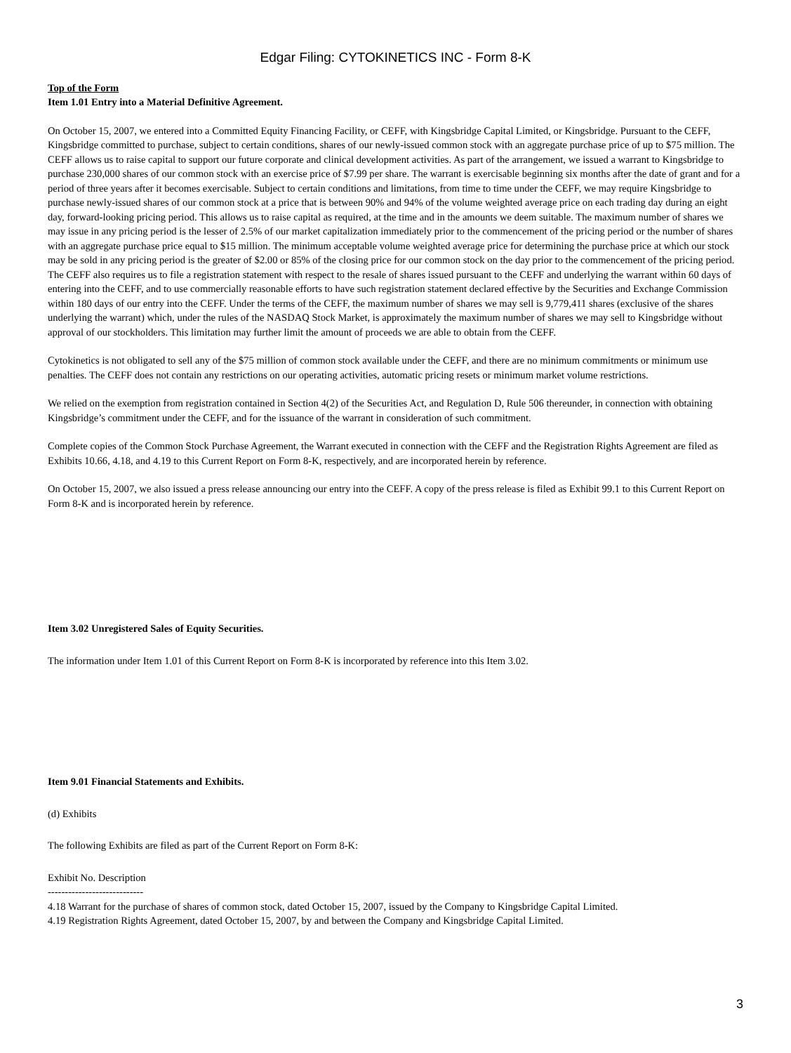Edgar Filing: CYTOKINETICS INC - Form 8-K
Top of the Form
Item 1.01 Entry into a Material Definitive Agreement.
On October 15, 2007, we entered into a Committed Equity Financing Facility, or CEFF, with Kingsbridge Capital Limited, or Kingsbridge. Pursuant to the CEFF, Kingsbridge committed to purchase, subject to certain conditions, shares of our newly-issued common stock with an aggregate purchase price of up to $75 million. The CEFF allows us to raise capital to support our future corporate and clinical development activities. As part of the arrangement, we issued a warrant to Kingsbridge to purchase 230,000 shares of our common stock with an exercise price of $7.99 per share. The warrant is exercisable beginning six months after the date of grant and for a period of three years after it becomes exercisable. Subject to certain conditions and limitations, from time to time under the CEFF, we may require Kingsbridge to purchase newly-issued shares of our common stock at a price that is between 90% and 94% of the volume weighted average price on each trading day during an eight day, forward-looking pricing period. This allows us to raise capital as required, at the time and in the amounts we deem suitable. The maximum number of shares we may issue in any pricing period is the lesser of 2.5% of our market capitalization immediately prior to the commencement of the pricing period or the number of shares with an aggregate purchase price equal to $15 million. The minimum acceptable volume weighted average price for determining the purchase price at which our stock may be sold in any pricing period is the greater of $2.00 or 85% of the closing price for our common stock on the day prior to the commencement of the pricing period. The CEFF also requires us to file a registration statement with respect to the resale of shares issued pursuant to the CEFF and underlying the warrant within 60 days of entering into the CEFF, and to use commercially reasonable efforts to have such registration statement declared effective by the Securities and Exchange Commission within 180 days of our entry into the CEFF. Under the terms of the CEFF, the maximum number of shares we may sell is 9,779,411 shares (exclusive of the shares underlying the warrant) which, under the rules of the NASDAQ Stock Market, is approximately the maximum number of shares we may sell to Kingsbridge without approval of our stockholders. This limitation may further limit the amount of proceeds we are able to obtain from the CEFF.
Cytokinetics is not obligated to sell any of the $75 million of common stock available under the CEFF, and there are no minimum commitments or minimum use penalties. The CEFF does not contain any restrictions on our operating activities, automatic pricing resets or minimum market volume restrictions.
We relied on the exemption from registration contained in Section 4(2) of the Securities Act, and Regulation D, Rule 506 thereunder, in connection with obtaining Kingsbridge’s commitment under the CEFF, and for the issuance of the warrant in consideration of such commitment.
Complete copies of the Common Stock Purchase Agreement, the Warrant executed in connection with the CEFF and the Registration Rights Agreement are filed as Exhibits 10.66, 4.18, and 4.19 to this Current Report on Form 8-K, respectively, and are incorporated herein by reference.
On October 15, 2007, we also issued a press release announcing our entry into the CEFF. A copy of the press release is filed as Exhibit 99.1 to this Current Report on Form 8-K and is incorporated herein by reference.
Item 3.02 Unregistered Sales of Equity Securities.
The information under Item 1.01 of this Current Report on Form 8-K is incorporated by reference into this Item 3.02.
Item 9.01 Financial Statements and Exhibits.
(d) Exhibits
The following Exhibits are filed as part of the Current Report on Form 8-K:
Exhibit No. Description
----------------------------
4.18 Warrant for the purchase of shares of common stock, dated October 15, 2007, issued by the Company to Kingsbridge Capital Limited.
4.19 Registration Rights Agreement, dated October 15, 2007, by and between the Company and Kingsbridge Capital Limited.
3